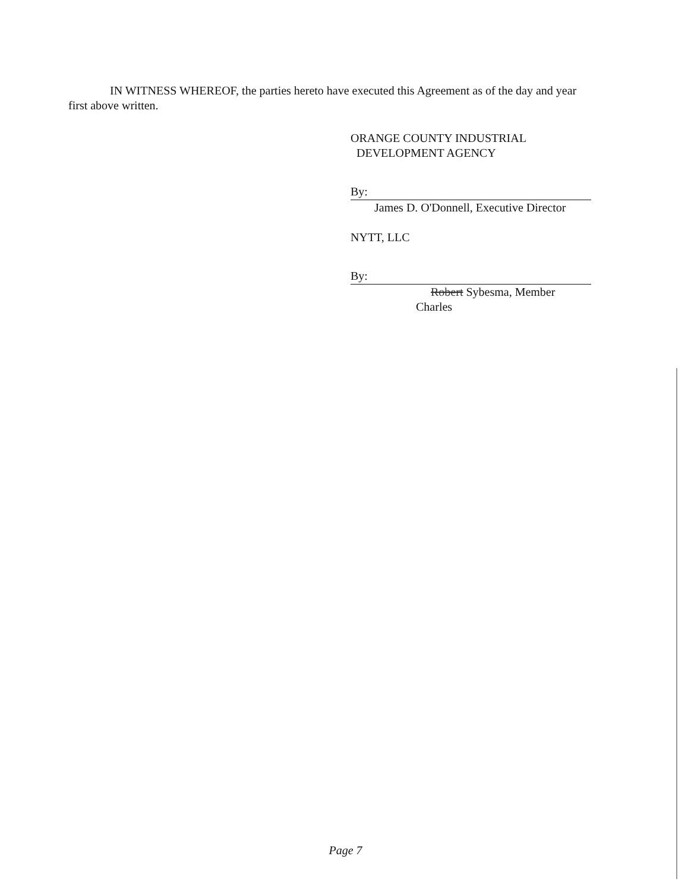IN WITNESS WHEREOF, the parties hereto have executed this Agreement as of the day and year first above written.
ORANGE COUNTY INDUSTRIAL
DEVELOPMENT AGENCY
By:
James D. O'Donnell, Executive Director
NYTT, LLC
By:
Robert Sybesma, Member
Charles
Page 7